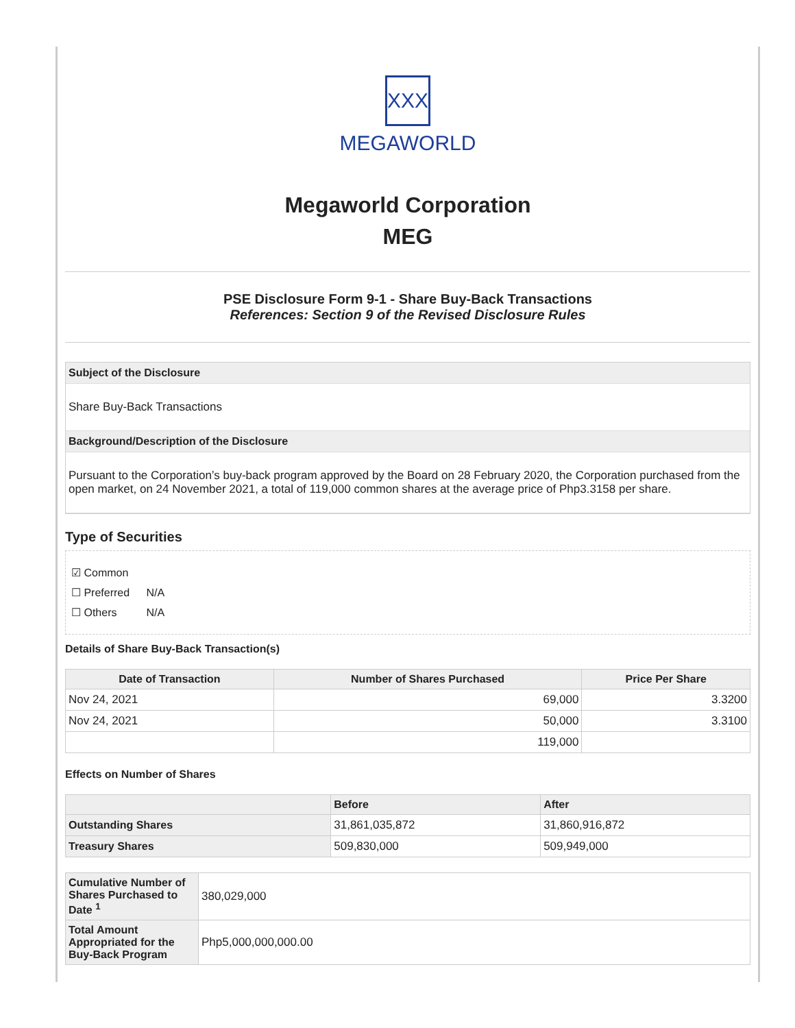XXX
MEGAWORLD
Megaworld Corporation
MEG
PSE Disclosure Form 9-1 - Share Buy-Back Transactions
References: Section 9 of the Revised Disclosure Rules
Subject of the Disclosure
Share Buy-Back Transactions
Background/Description of the Disclosure
Pursuant to the Corporation’s buy-back program approved by the Board on 28 February 2020, the Corporation purchased from the open market, on 24 November 2021, a total of 119,000 common shares at the average price of Php3.3158 per share.
Type of Securities
☑ Common
☐ Preferred N/A
☐ Others N/A
Details of Share Buy-Back Transaction(s)
| Date of Transaction | Number of Shares Purchased | Price Per Share |
| --- | --- | --- |
| Nov 24, 2021 | 69,000 | 3.3200 |
| Nov 24, 2021 | 50,000 | 3.3100 |
| | 119,000 | |
Effects on Number of Shares
| | Before | After |
| --- | --- | --- |
| Outstanding Shares | 31,861,035,872 | 31,860,916,872 |
| Treasury Shares | 509,830,000 | 509,949,000 |
| Cumulative Number of Shares Purchased to Date <sup>1</sup> | 380,029,000 |
| Total Amount Appropriated for the Buy-Back Program | Php5,000,000,000.00 |